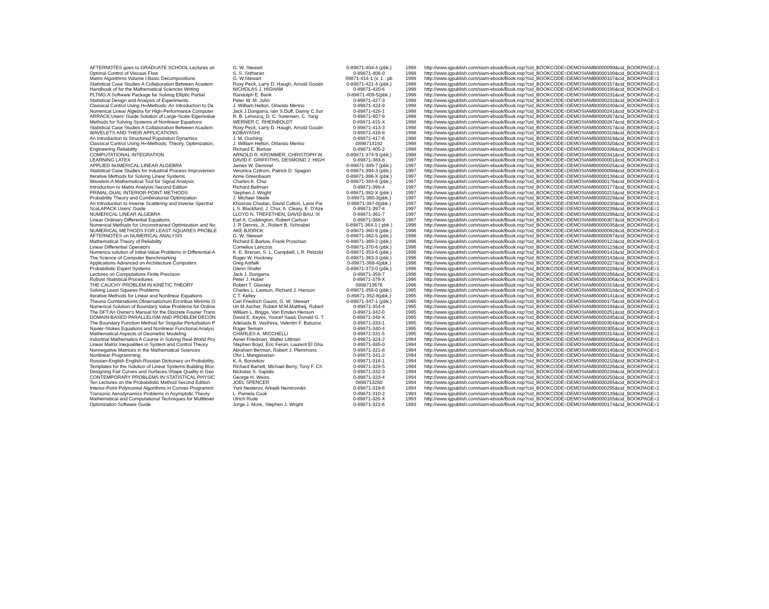| AFTERNOTES goes to GRADUATE SCHOOL Lectures on | G. W. Stewart | 0-89871-404-4 (pbk.) | 1998 | http://www.igpublish.com/siam-ebook/Book.nsp?cid_BOOKCODE=DEMOSIAMB0000099&cid_BOOKPAGE=1 |
| Optimal Control of Viscous Flow | S. S. Sritharan | 0-89871-406-0 | 1998 | http://www.igpublish.com/siam-ebook/Book.nsp?cid_BOOKCODE=DEMOSIAMB0000100&cid_BOOKPAGE=1 |
| Matrix Algorithms Volume I:Basic Decompositions | G. W.Stewart | 89871-414-1 (v. 1 : pb | 1998 | http://www.igpublish.com/siam-ebook/Book.nsp?cid_BOOKCODE=DEMOSIAMB0000107&cid_BOOKPAGE=1 |
| Statistical Case Studies A Collaboration Between Academ | Roxy Peck, Larry D. Haugh, Arnold Goodn | 0-89871-421-4 (pbk.) | 1998 | http://www.igpublish.com/siam-ebook/Book.nsp?cid_BOOKCODE=DEMOSIAMB0000157&cid_BOOKPAGE=1 |
| Handbook of for the Mathematical Sciences Writing | NICHOLAS J. HIGHAM | 0-89871-420-6 | 1998 | http://www.igpublish.com/siam-ebook/Book.nsp?cid_BOOKCODE=DEMOSIAMB0000195&cid_BOOKPAGE=1 |
| PLTMG:A Software Package far Solving Elliptic Partial | Randolph E. Bank | 0-89871-409-5(pbk.) | 1998 | http://www.igpublish.com/siam-ebook/Book.nsp?cid_BOOKCODE=DEMOSIAMB0000231&cid_BOOKPAGE=1 |
| Statistical Design and Analysis of Experiments | Peter W. M. John | 0-89871-427-3 | 1998 | http://www.igpublish.com/siam-ebook/Book.nsp?cid_BOOKCODE=DEMOSIAMB0000232&cid_BOOKPAGE=1 |
| Classical Control Using H∞Methods: An Introduction to De | J. William Helton, Orlando Merino | 0-89871-424-9 | 1998 | http://www.igpublish.com/siam-ebook/Book.nsp?cid_BOOKCODE=DEMOSIAMB0000240&cid_BOOKPAGE=1 |
| Numerical Linear Algebra for High-Performance Computer | Jack J.Dongarra, Iain S.Duff, Danny C.Sor | 0-89871-428-1 | 1998 | http://www.igpublish.com/siam-ebook/Book.nsp?cid_BOOKCODE=DEMOSIAMB0000241&cid_BOOKPAGE=1 |
| ARRACK:Users' Guide Solution of Large-Scale Eigenvalue | R. B. Lehoucq, D. C. Sorensen, C. Yang | 0-89871-407-9 | 1998 | http://www.igpublish.com/siam-ebook/Book.nsp?cid_BOOKCODE=DEMOSIAMB0000267&cid_BOOKPAGE=1 |
| Methods for Solving Systems of Nonlinear Equations | WERNER C. RHEINBOLDT | 0-89871-415-X | 1998 | http://www.igpublish.com/siam-ebook/Book.nsp?cid_BOOKCODE=DEMOSIAMB0000287&cid_BOOKPAGE=1 |
| Statistical Case Studies A Collaboration Between Academ | Roxy Peck, Larry D. Haugh, Arnold Goodn | 0-89871-413-3 | 1998 | http://www.igpublish.com/siam-ebook/Book.nsp?cid_BOOKCODE=DEMOSIAMB0000317&cid_BOOKPAGE=1 |
| WAVELETS AND THEIR APPLICATIONS | KOBAYASHI | 0-89871-416-8 | 1998 | http://www.igpublish.com/siam-ebook/Book.nsp?cid_BOOKCODE=DEMOSIAMB0000318&cid_BOOKPAGE=1 |
| An Introduction to Structured Population Dynamics | J. M. Gushing | 0-89871-417-6 | 1998 | http://www.igpublish.com/siam-ebook/Book.nsp?cid_BOOKCODE=DEMOSIAMB0000319&cid_BOOKPAGE=1 |
| Classical Control Using H∞Methods: Theory, Optimization, | J. William Helton, Orlando Merino | 0898714192 | 1998 | http://www.igpublish.com/siam-ebook/Book.nsp?cid_BOOKCODE=DEMOSIAMB0000320&cid_BOOKPAGE=1 |
| Engineering Reliability | Richard E. Barlow | 0-89871-405-2 | 1998 | http://www.igpublish.com/siam-ebook/Book.nsp?cid_BOOKCODE=DEMOSIAMB0000336&cid_BOOKPAGE=1 |
| COMPUTATIONAL INTEGRATION | ARNOLD R. KROMMER, CHRISTOPH W. | 0-89871-374-9 (pbk.) | 1998 | http://www.igpublish.com/siam-ebook/Book.nsp?cid_BOOKCODE=DEMOSIAMB0000341&cid_BOOKPAGE=1 |
| LEARNING LATEX | DAVID F. GRIFFITHS, DESMOND J. HIGH | 0-89871-383-8 | 1997 | http://www.igpublish.com/siam-ebook/Book.nsp?cid_BOOKCODE=DEMOSIAMB0000001&cid_BOOKPAGE=1 |
| APPLIED NUMERICAL LINEAR ALGEBRA | James W. Demmel | 0-89871-389-7 (pbk.) | 1997 | http://www.igpublish.com/siam-ebook/Book.nsp?cid_BOOKCODE=DEMOSIAMB0000025&cid_BOOKPAGE=1 |
| Statistical Case Studies for Industrial Process Improvemen | Veronica Czitrom, Patrick D. Spagon | 0-89871-394-3 (pbk.) | 1997 | http://www.igpublish.com/siam-ebook/Book.nsp?cid_BOOKCODE=DEMOSIAMB0000098&cid_BOOKPAGE=1 |
| Iterative Methods for Solving Linear Systems | Anne Greenbaum | 0-89871-396-X (pbk.) | 1997 | http://www.igpublish.com/siam-ebook/Book.nsp?cid_BOOKCODE=DEMOSIAMB0000138&cid_BOOKPAGE=1 |
| Wavelets:A Mathematical Tool for Signal Analysis | Charles K. Chui | 0-89871-384-6 (pbk.) | 1997 | http://www.igpublish.com/siam-ebook/Book.nsp?cid_BOOKCODE=DEMOSIAMB0000176&cid_BOOKPAGE=1 |
| Introduction to Matrix Analysis:Second Edition | Richard Bellman | 0-89871-399-4 | 1997 | http://www.igpublish.com/siam-ebook/Book.nsp?cid_BOOKCODE=DEMOSIAMB0000177&cid_BOOKPAGE=1 |
| PRIMAL-DUAL INTERIOR-POINT METHODS | Stephen J. Wright | 0-89871-382-X (pbk.) | 1997 | http://www.igpublish.com/siam-ebook/Book.nsp?cid_BOOKCODE=DEMOSIAMB0000215&cid_BOOKPAGE=1 |
| Probability Theory and Combinatorial Optimization | J. Michael Steele | 0-89871-380-3(pbk.) | 1997 | http://www.igpublish.com/siam-ebook/Book.nsp?cid_BOOKCODE=DEMOSIAMB0000229&cid_BOOKPAGE=1 |
| An Introduction to Inverse Scattering and Inverse Spectral | Khosrow Chadan, David Cotton, Lassi Pai | 0-89871-387-0(pbk.) | 1997 | http://www.igpublish.com/siam-ebook/Book.nsp?cid_BOOKCODE=DEMOSIAMB0000230&cid_BOOKPAGE=1 |
| ScaLAPACK Users' Guide | L S. Blackford, J. Choi, A. Cleary, E. D'Aze | 0-89871-397-8 | 1997 | http://www.igpublish.com/siam-ebook/Book.nsp?cid_BOOKCODE=DEMOSIAMB0000239&cid_BOOKPAGE=1 |
| NUMERICAL LINEAR ALGEBRA | LLOYD N. TREFETHEN, DAVID BAU, III | 0-89871-361-7 | 1997 | http://www.igpublish.com/siam-ebook/Book.nsp?cid_BOOKCODE=DEMOSIAMB0000286&cid_BOOKPAGE=1 |
| Linear Ordinary Differential Equations | Earl A. Coddington, Robert Carlson | 0-89871-388-9 | 1997 | http://www.igpublish.com/siam-ebook/Book.nsp?cid_BOOKCODE=DEMOSIAMB0000307&cid_BOOKPAGE=1 |
| Numerical Methods for Unconstrained Optimization and No | J. R Dennis, Jr., Robert B. Schnabel | 0-89871-364-1 ( pbk ) | 1996 | http://www.igpublish.com/siam-ebook/Book.nsp?cid_BOOKCODE=DEMOSIAMB0000035&cid_BOOKPAGE=1 |
| NUMERICAL METHODS FOR LEAST SQUARES PROBLE | AKE BJORCK | 0-89871-360-9 (pbk.) | 1996 | http://www.igpublish.com/siam-ebook/Book.nsp?cid_BOOKCODE=DEMOSIAMB0000092&cid_BOOKPAGE=1 |
| AFTERNOTES on NUMERICAL ANALYSIS | G. W. Stewart | 0-89871-362-5 (pbk.) | 1996 | http://www.igpublish.com/siam-ebook/Book.nsp?cid_BOOKCODE=DEMOSIAMB0000097&cid_BOOKPAGE=1 |
| Mathematical Theory of Reliability | Richard E.Barlow, Frank Proschan | 0-89871-369-2 (pbk.) | 1996 | http://www.igpublish.com/siam-ebook/Book.nsp?cid_BOOKCODE=DEMOSIAMB0000122&cid_BOOKPAGE=1 |
| Linear Differential Operators | Cornelius Lanczos | 0-89871-370-6 (pbk.) | 1996 | http://www.igpublish.com/siam-ebook/Book.nsp?cid_BOOKCODE=DEMOSIAMB0000123&cid_BOOKPAGE=1 |
| Numerica solution of Initial-Value Problems in Differential-A | K. E. Brenan, S. L. Campbell, L R. Petzold | 0-89871-353-6 (pbk.) | 1996 | http://www.igpublish.com/siam-ebook/Book.nsp?cid_BOOKCODE=DEMOSIAMB0000142&cid_BOOKPAGE=1 |
| The Science of Computer Benchmarking | Roger W. Hockney | 0-89871-363-3 (pbk.) | 1996 | http://www.igpublish.com/siam-ebook/Book.nsp?cid_BOOKCODE=DEMOSIAMB0000143&cid_BOOKPAGE=1 |
| Applications Advanced on Architecture Computers | Greg Astfalk | 0-89871-368-4(pbk.) | 1996 | http://www.igpublish.com/siam-ebook/Book.nsp?cid_BOOKCODE=DEMOSIAMB0000227&cid_BOOKPAGE=1 |
| Probabilistic Expert Systems | Glenn Shafer | 0-89871-373-0 (pbk.) | 1996 | http://www.igpublish.com/siam-ebook/Book.nsp?cid_BOOKCODE=DEMOSIAMB0000228&cid_BOOKPAGE=1 |
| Lectures on Computations Finite Precision | Jack J. Dongarra | 0-89871-358-7 | 1996 | http://www.igpublish.com/siam-ebook/Book.nsp?cid_BOOKCODE=DEMOSIAMB0000266&cid_BOOKPAGE=1 |
| Robust Statistical Procedures | Peter J. Huber | 0-89871-379-X | 1996 | http://www.igpublish.com/siam-ebook/Book.nsp?cid_BOOKCODE=DEMOSIAMB0000306&cid_BOOKPAGE=1 |
| THE CAUCHY PROBLEM IN KINETIC THEORY | Robert T. Glassey | 0898713676 | 1996 | http://www.igpublish.com/siam-ebook/Book.nsp?cid_BOOKCODE=DEMOSIAMB0000315&cid_BOOKPAGE=1 |
| Solving Least Squares Problems | Charles L. Lawson, Richard J. Hanson | 0-89871-356-0 (pbk.) | 1995 | http://www.igpublish.com/siam-ebook/Book.nsp?cid_BOOKCODE=DEMOSIAMB0000018&cid_BOOKPAGE=1 |
| Iterative Methods for Linear and Nonlinear Equations | C T. Kelley | 0-89871-352-8(pbk.) | 1995 | http://www.igpublish.com/siam-ebook/Book.nsp?cid_BOOKCODE=DEMOSIAMB0000141&cid_BOOKPAGE=1 |
| Theoria Combinationis Observationum Erroribus Minimis O | Carl Friedrich Gauss, G. W. Stewart | 0-89871-347-1 (pbk.) | 1995 | http://www.igpublish.com/siam-ebook/Book.nsp?cid_BOOKCODE=DEMOSIAMB0000175&cid_BOOKPAGE=1 |
| Numerical Solution of Boundary Value Problems for Ordina | Uri M.Ascher, Robert M.M.Mattheij, Robert | 0-89871-354-4 | 1995 | http://www.igpublish.com/siam-ebook/Book.nsp?cid_BOOKCODE=DEMOSIAMB0000194&cid_BOOKPAGE=1 |
| The DFT:An Owner's Manual for the Discrete Fourier Trans | William L. Briggs, Van Emden Henson | 0-89871-342-0 | 1995 | http://www.igpublish.com/siam-ebook/Book.nsp?cid_BOOKCODE=DEMOSIAMB0000251&cid_BOOKPAGE=1 |
| DOMAIN-BASED PARALLELISM AND PROBLEM DECON | David E. Keyes, Youcef Saad, Donald G. T | 0-89871-348-X | 1995 | http://www.igpublish.com/siam-ebook/Book.nsp?cid_BOOKCODE=DEMOSIAMB0000285&cid_BOOKPAGE=1 |
| The Boundary Function Method for Singular Perturbation P | Adelaida B. Vasil'eva, Valentin F. Butuzov, | 0-89871-333-1 | 1995 | http://www.igpublish.com/siam-ebook/Book.nsp?cid_BOOKCODE=DEMOSIAMB0000304&cid_BOOKPAGE=1 |
| Navier-Stokes Equations and Nonlinear Functional Analysi | Roger Temam | 0-89871-340-4 | 1995 | http://www.igpublish.com/siam-ebook/Book.nsp?cid_BOOKCODE=DEMOSIAMB0000305&cid_BOOKPAGE=1 |
| Mathematical Aspects of Geometric Modeling | CHARLES A. MICCHELLI | 0-89871-331-5 | 1995 | http://www.igpublish.com/siam-ebook/Book.nsp?cid_BOOKCODE=DEMOSIAMB0000314&cid_BOOKPAGE=1 |
| Industrial Mathematics A Course in Solving Real-World Pro | Avner Friedman, Walter Littman | 0-89871-324-2 | 1994 | http://www.igpublish.com/siam-ebook/Book.nsp?cid_BOOKCODE=DEMOSIAMB0000096&cid_BOOKPAGE=1 |
| Linear Matrix Inequalities in System and Control Theory | Stephen Boyd, Eric Feron, Laurent El Gha | 0-89871-485-0 | 1994 | http://www.igpublish.com/siam-ebook/Book.nsp?cid_BOOKCODE=DEMOSIAMB0000102&cid_BOOKPAGE=1 |
| Nonnegative Matrices in the Mathematical Sciences | Abraham Berman, Robert J. Plemmons | 0-89871-321-8 | 1994 | http://www.igpublish.com/siam-ebook/Book.nsp?cid_BOOKCODE=DEMOSIAMB0000140&cid_BOOKPAGE=1 |
| Nonlinear Programming | Otvi L Mangasarian | 0-89871-341-2 | 1994 | http://www.igpublish.com/siam-ebook/Book.nsp?cid_BOOKCODE=DEMOSIAMB0000156&cid_BOOKPAGE=1 |
| Russian-English English-Russian Dictionary on Probability, | K. A. Borovkov | 0-89871-316-1 | 1994 | http://www.igpublish.com/siam-ebook/Book.nsp?cid_BOOKCODE=DEMOSIAMB0000210&cid_BOOKPAGE=1 |
| Templates for the Solution of Linear Systems:Building Bloc | Richard Barrett, Michael Berry, Tony F. Ch | 0-89871-328-5 | 1994 | http://www.igpublish.com/siam-ebook/Book.nsp?cid_BOOKCODE=DEMOSIAMB0000226&cid_BOOKPAGE=1 |
| Designing Fair Curves and Surfaces:Shape Quality in Geo | Nickolas S. Sapidis | 0-89871-332-3 | 1994 | http://www.igpublish.com/siam-ebook/Book.nsp?cid_BOOKCODE=DEMOSIAMB0000238&cid_BOOKPAGE=1 |
| CONTEMPORARY PROBLEMS IN STATISTICAL PHYSIC | George H. Weiss | 0-89871-323-4 | 1994 | http://www.igpublish.com/siam-ebook/Book.nsp?cid_BOOKCODE=DEMOSIAMB0000250&cid_BOOKPAGE=1 |
| Ten Lectures on the Probabilistic Method Second Edition | JOEL SPENCER | 0898713250 | 1994 | http://www.igpublish.com/siam-ebook/Book.nsp?cid_BOOKCODE=DEMOSIAMB0000265&cid_BOOKPAGE=1 |
| Interior-Point Polynomial Algorithms in Convex Programmi | Yurii Nesterov, Arkadii Nemirovskii | 0-89871-319-6 | 1994 | http://www.igpublish.com/siam-ebook/Book.nsp?cid_BOOKCODE=DEMOSIAMB0000295&cid_BOOKPAGE=1 |
| Transonic Aerodynamics Problems in Asymptotic Theory | L. Pamela Cook | 0-89871-310-2 | 1993 | http://www.igpublish.com/siam-ebook/Book.nsp?cid_BOOKCODE=DEMOSIAMB0000139&cid_BOOKPAGE=1 |
| Mathematical and Computational Techniques for Multilevel | Ulrich Rude | 0-89871-320-X | 1993 | http://www.igpublish.com/siam-ebook/Book.nsp?cid_BOOKCODE=DEMOSIAMB0000165&cid_BOOKPAGE=1 |
| Optimization Software Guide | Jorge J. More, Stephen J. Wright | 0-89871-322-6 | 1993 | http://www.igpublish.com/siam-ebook/Book.nsp?cid_BOOKCODE=DEMOSIAMB0000174&cid_BOOKPAGE=1 |